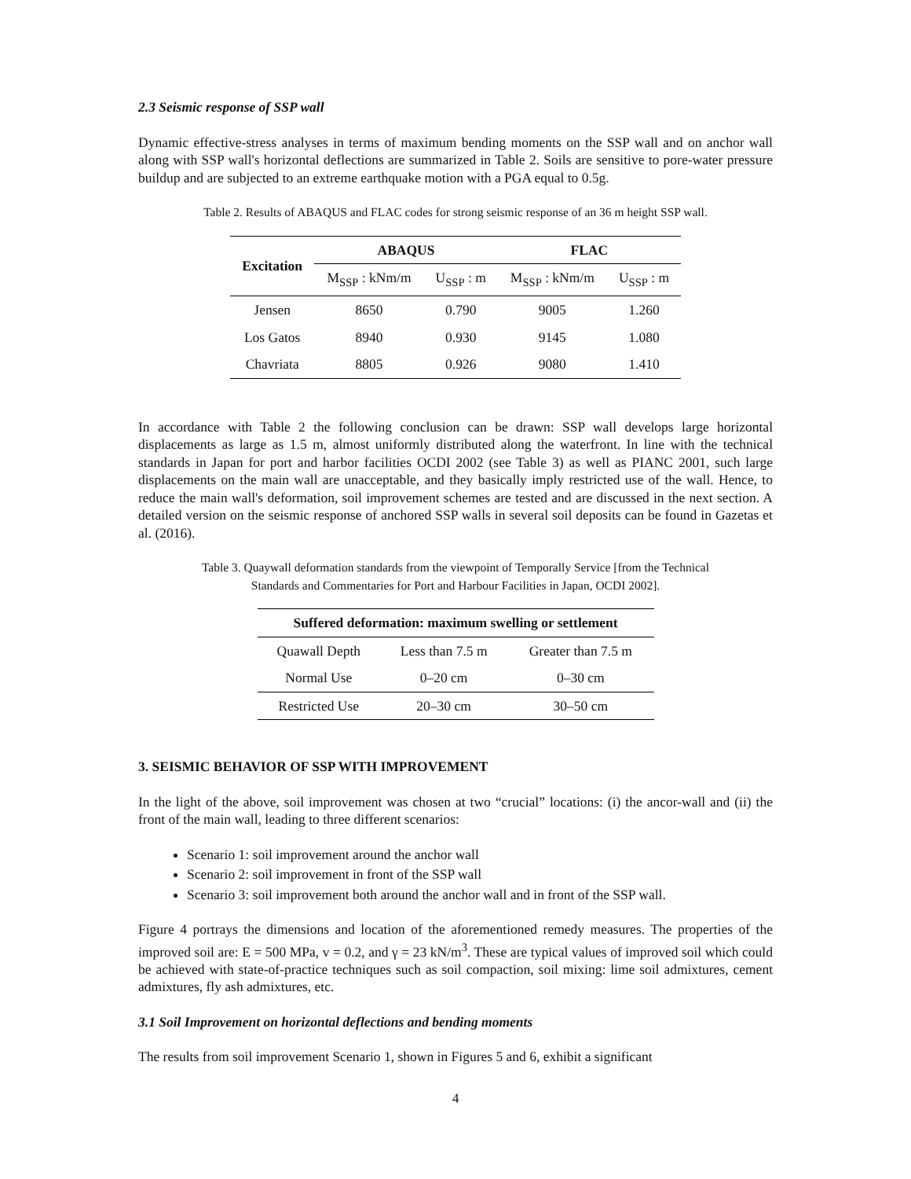2.3 Seismic response of SSP wall
Dynamic effective-stress analyses in terms of maximum bending moments on the SSP wall and on anchor wall along with SSP wall's horizontal deflections are summarized in Table 2. Soils are sensitive to pore-water pressure buildup and are subjected to an extreme earthquake motion with a PGA equal to 0.5g.
Table 2. Results of ABAQUS and FLAC codes for strong seismic response of an 36 m height SSP wall.
| Excitation | ABAQUS | | FLAC | |
| --- | --- | --- | --- | --- |
| | M<sub>SSP</sub> : kNm/m | U<sub>SSP</sub> : m | M<sub>SSP</sub> : kNm/m | U<sub>SSP</sub> : m |
| Jensen | 8650 | 0.790 | 9005 | 1.260 |
| Los Gatos | 8940 | 0.930 | 9145 | 1.080 |
| Chavriata | 8805 | 0.926 | 9080 | 1.410 |
In accordance with Table 2 the following conclusion can be drawn: SSP wall develops large horizontal displacements as large as 1.5 m, almost uniformly distributed along the waterfront. In line with the technical standards in Japan for port and harbor facilities OCDI 2002 (see Table 3) as well as PIANC 2001, such large displacements on the main wall are unacceptable, and they basically imply restricted use of the wall. Hence, to reduce the main wall's deformation, soil improvement schemes are tested and are discussed in the next section. A detailed version on the seismic response of anchored SSP walls in several soil deposits can be found in Gazetas et al. (2016).
Table 3. Quaywall deformation standards from the viewpoint of Temporally Service [from the Technical
Standards and Commentaries for Port and Harbour Facilities in Japan, OCDI 2002].
| Suffered deformation: maximum swelling or settlement | | |
| --- | --- | --- |
| Quawall Depth | Less than 7.5 m | Greater than 7.5 m |
| Normal Use | 0–20 cm | 0–30 cm |
| Restricted Use | 20–30 cm | 30–50 cm |
3. SEISMIC BEHAVIOR OF SSP WITH IMPROVEMENT
In the light of the above, soil improvement was chosen at two “crucial” locations: (i) the ancor-wall and (ii) the front of the main wall, leading to three different scenarios:
Scenario 1: soil improvement around the anchor wall
Scenario 2: soil improvement in front of the SSP wall
Scenario 3: soil improvement both around the anchor wall and in front of the SSP wall.
Figure 4 portrays the dimensions and location of the aforementioned remedy measures. The properties of the improved soil are: E = 500 MPa, v = 0.2, and γ = 23 kN/m<sup>3</sup>. These are typical values of improved soil which could be achieved with state-of-practice techniques such as soil compaction, soil mixing: lime soil admixtures, cement admixtures, fly ash admixtures, etc.
3.1 Soil Improvement on horizontal deflections and bending moments
The results from soil improvement Scenario 1, shown in Figures 5 and 6, exhibit a significant
4